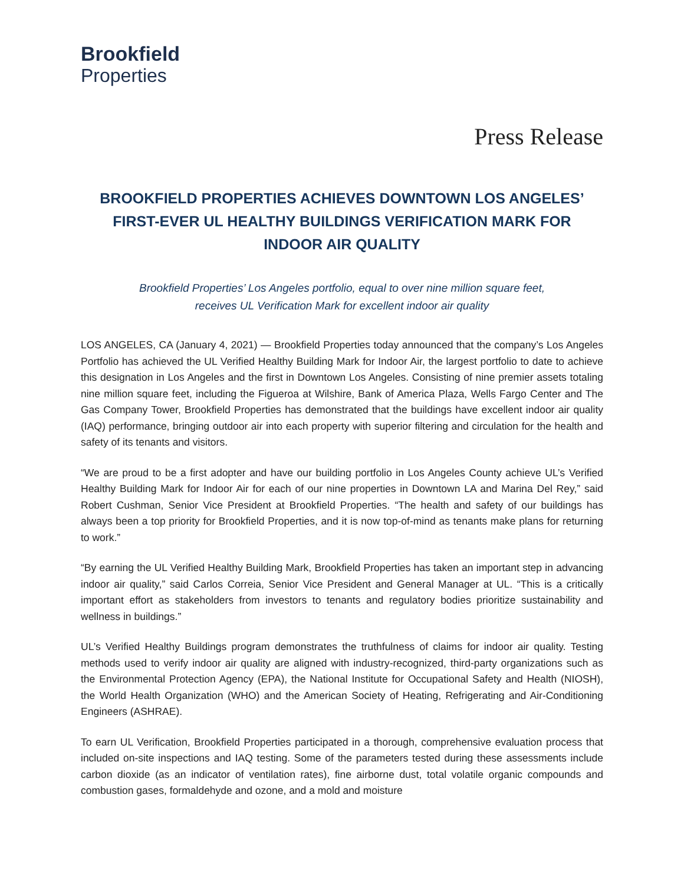Brookfield
Properties
Press Release
BROOKFIELD PROPERTIES ACHIEVES DOWNTOWN LOS ANGELES’ FIRST-EVER UL HEALTHY BUILDINGS VERIFICATION MARK FOR INDOOR AIR QUALITY
Brookfield Properties’ Los Angeles portfolio, equal to over nine million square feet,
receives UL Verification Mark for excellent indoor air quality
LOS ANGELES, CA (January 4, 2021) — Brookfield Properties today announced that the company’s Los Angeles Portfolio has achieved the UL Verified Healthy Building Mark for Indoor Air, the largest portfolio to date to achieve this designation in Los Angeles and the first in Downtown Los Angeles. Consisting of nine premier assets totaling nine million square feet, including the Figueroa at Wilshire, Bank of America Plaza, Wells Fargo Center and The Gas Company Tower, Brookfield Properties has demonstrated that the buildings have excellent indoor air quality (IAQ) performance, bringing outdoor air into each property with superior filtering and circulation for the health and safety of its tenants and visitors.
“We are proud to be a first adopter and have our building portfolio in Los Angeles County achieve UL’s Verified Healthy Building Mark for Indoor Air for each of our nine properties in Downtown LA and Marina Del Rey,” said Robert Cushman, Senior Vice President at Brookfield Properties. “The health and safety of our buildings has always been a top priority for Brookfield Properties, and it is now top-of-mind as tenants make plans for returning to work.”
“By earning the UL Verified Healthy Building Mark, Brookfield Properties has taken an important step in advancing indoor air quality,” said Carlos Correia, Senior Vice President and General Manager at UL. “This is a critically important effort as stakeholders from investors to tenants and regulatory bodies prioritize sustainability and wellness in buildings.”
UL’s Verified Healthy Buildings program demonstrates the truthfulness of claims for indoor air quality. Testing methods used to verify indoor air quality are aligned with industry-recognized, third-party organizations such as the Environmental Protection Agency (EPA), the National Institute for Occupational Safety and Health (NIOSH), the World Health Organization (WHO) and the American Society of Heating, Refrigerating and Air-Conditioning Engineers (ASHRAE).
To earn UL Verification, Brookfield Properties participated in a thorough, comprehensive evaluation process that included on-site inspections and IAQ testing. Some of the parameters tested during these assessments include carbon dioxide (as an indicator of ventilation rates), fine airborne dust, total volatile organic compounds and combustion gases, formaldehyde and ozone, and a mold and moisture